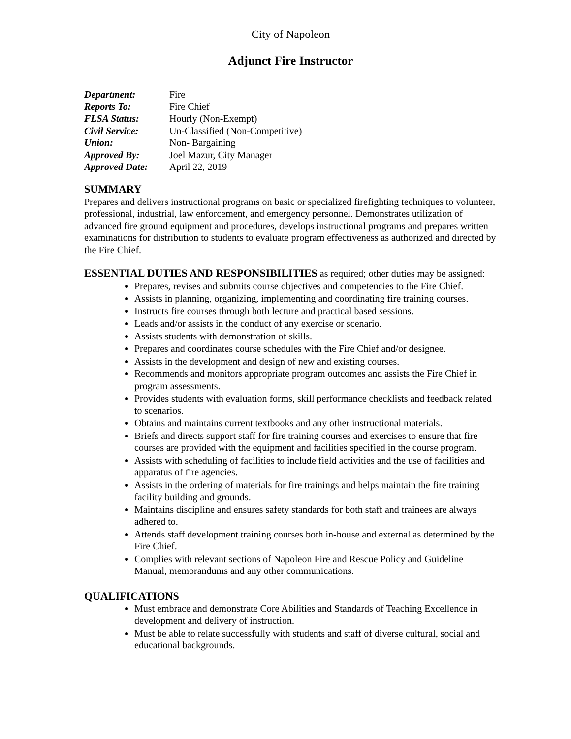City of Napoleon
Adjunct Fire Instructor
| Department: | Fire |
| Reports To: | Fire Chief |
| FLSA Status: | Hourly (Non-Exempt) |
| Civil Service: | Un-Classified (Non-Competitive) |
| Union: | Non- Bargaining |
| Approved By: | Joel Mazur, City Manager |
| Approved Date: | April 22, 2019 |
SUMMARY
Prepares and delivers instructional programs on basic or specialized firefighting techniques to volunteer, professional, industrial, law enforcement, and emergency personnel. Demonstrates utilization of advanced fire ground equipment and procedures, develops instructional programs and prepares written examinations for distribution to students to evaluate program effectiveness as authorized and directed by the Fire Chief.
ESSENTIAL DUTIES AND RESPONSIBILITIES as required; other duties may be assigned:
Prepares, revises and submits course objectives and competencies to the Fire Chief.
Assists in planning, organizing, implementing and coordinating fire training courses.
Instructs fire courses through both lecture and practical based sessions.
Leads and/or assists in the conduct of any exercise or scenario.
Assists students with demonstration of skills.
Prepares and coordinates course schedules with the Fire Chief and/or designee.
Assists in the development and design of new and existing courses.
Recommends and monitors appropriate program outcomes and assists the Fire Chief in program assessments.
Provides students with evaluation forms, skill performance checklists and feedback related to scenarios.
Obtains and maintains current textbooks and any other instructional materials.
Briefs and directs support staff for fire training courses and exercises to ensure that fire courses are provided with the equipment and facilities specified in the course program.
Assists with scheduling of facilities to include field activities and the use of facilities and apparatus of fire agencies.
Assists in the ordering of materials for fire trainings and helps maintain the fire training facility building and grounds.
Maintains discipline and ensures safety standards for both staff and trainees are always adhered to.
Attends staff development training courses both in-house and external as determined by the Fire Chief.
Complies with relevant sections of Napoleon Fire and Rescue Policy and Guideline Manual, memorandums and any other communications.
QUALIFICATIONS
Must embrace and demonstrate Core Abilities and Standards of Teaching Excellence in development and delivery of instruction.
Must be able to relate successfully with students and staff of diverse cultural, social and educational backgrounds.